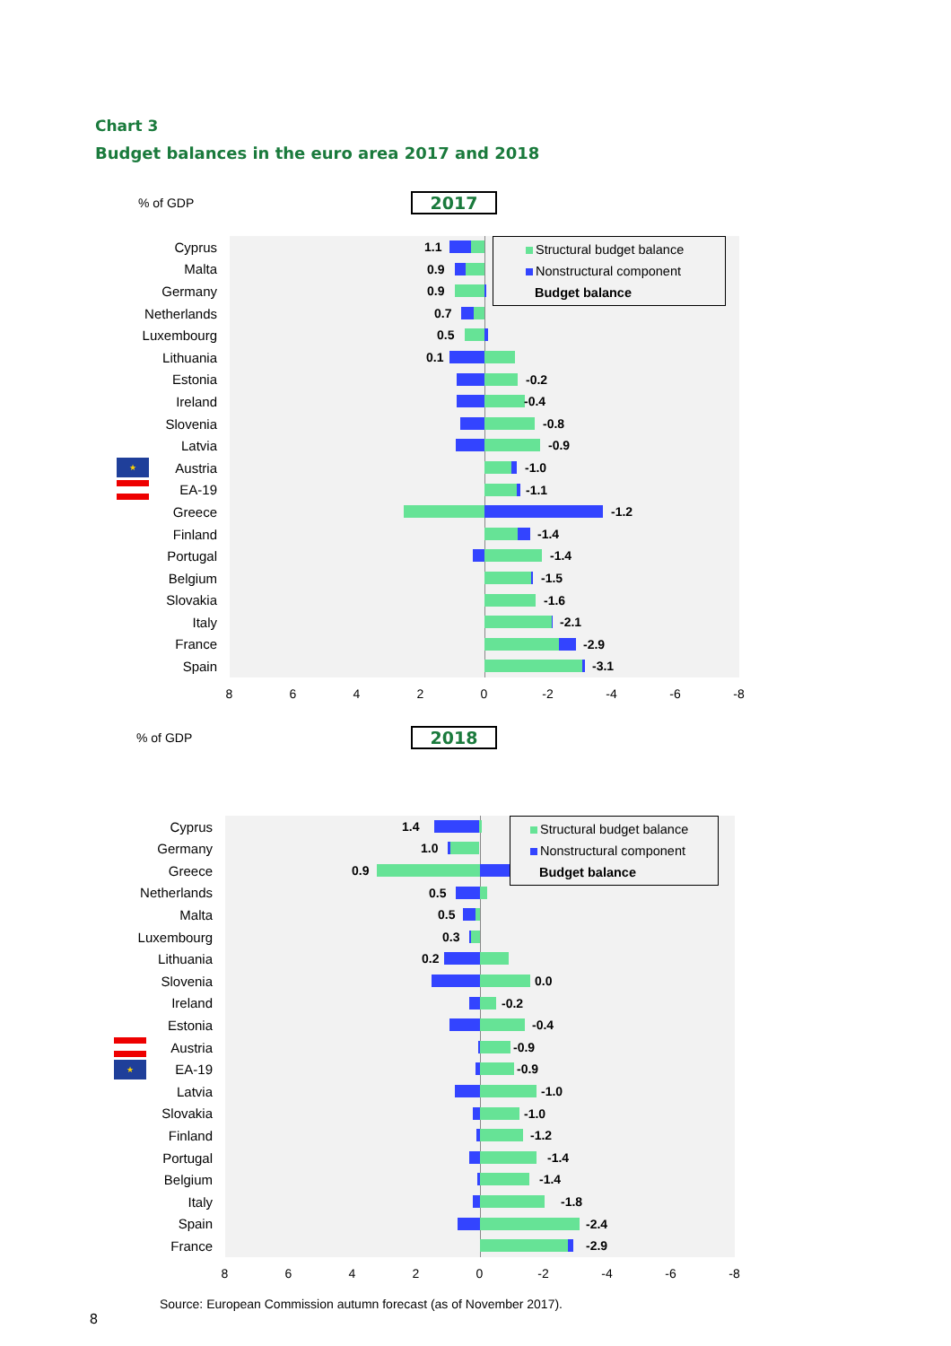Chart 3
Budget balances in the euro area 2017 and 2018
% of GDP 2017
Structural budget balance
Nonstructural component
Budget balance
Cyprus
1.1
Malta
0.9
Germany
0.9
Netherlands
0.7
Luxembourg
0.5
Lithuania
0.1
Estonia
-0.2
Ireland
-0.4
Slovenia
-0.8
Latvia
-0.9
★
Austria
-1.0
EA-19
-1.1
Greece
-1.2
Finland
-1.4
Portugal
-1.4
Belgium
-1.5
Slovakia
-1.6
Italy
-2.1
France
-2.9
Spain
-3.1
8 6 4 2 0 -2 -4 -6 -8
% of GDP 2018
Structural budget balance
Nonstructural component
Budget balance
Cyprus
1.4
Germany
1.0
Greece
0.9
Netherlands
0.5
Malta
0.5
Luxembourg
0.3
Lithuania
0.2
Slovenia
0.0
Ireland
-0.2
Estonia
-0.4
Austria
-0.9
★
EA-19
-0.9
Latvia
-1.0
Slovakia
-1.0
Finland
-1.2
Portugal
-1.4
Belgium
-1.4
Italy
-1.8
Spain
-2.4
France
-2.9
8 6 4 2 0 -2 -4 -6 -8
Source: European Commission autumn forecast (as of November 2017).
8